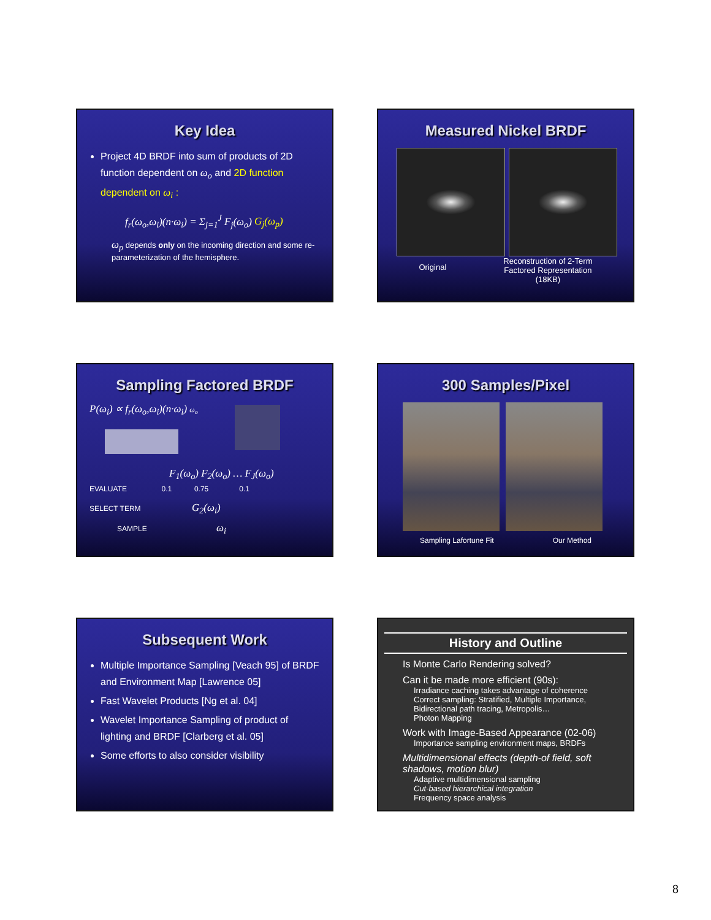Key Idea
Project 4D BRDF into sum of products of 2D function dependent on ω<sub>o</sub> and 2D function dependent on ω<sub>i</sub> :
f<sub>r</sub>(ω<sub>o</sub>,ω<sub>i</sub>)(n·ω<sub>i</sub>) = Σ<sub>j=1</sub><sup>J</sup> F<sub>j</sub>(ω<sub>o</sub>) G<sub>j</sub>(ω<sub>p</sub>)
ω<sub>p</sub> depends only on the incoming direction and some re-parameterization of the hemisphere.
Measured Nickel BRDF
Original
Reconstruction of 2-Term
Factored Representation
(18KB)
Sampling Factored BRDF
P(ω<sub>i</sub>) ∝ f<sub>r</sub>(ω<sub>o</sub>,ω<sub>i</sub>)(n·ω<sub>i</sub>) ω<sub>o</sub>
F<sub>1</sub>(ω<sub>o</sub>) F<sub>2</sub>(ω<sub>o</sub>) … F<sub>J</sub>(ω<sub>o</sub>)
EVALUATE 0.1 0.75 0.1
SELECT TERM G<sub>2</sub>(ω<sub>i</sub>)
SAMPLE ω<sub>i</sub>
300 Samples/Pixel
Sampling Lafortune Fit Our Method
Subsequent Work
Multiple Importance Sampling [Veach 95] of BRDF and Environment Map [Lawrence 05]
Fast Wavelet Products [Ng et al. 04]
Wavelet Importance Sampling of product of lighting and BRDF [Clarberg et al. 05]
Some efforts to also consider visibility
History and Outline
Is Monte Carlo Rendering solved?
Can it be made more efficient (90s):
Irradiance caching takes advantage of coherence
Correct sampling: Stratified, Multiple Importance, Bidirectional path tracing, Metropolis…
Photon Mapping
Work with Image-Based Appearance (02-06)
Importance sampling environment maps, BRDFs
Multidimensional effects (depth-of field, soft shadows, motion blur)
Adaptive multidimensional sampling
Cut-based hierarchical integration
Frequency space analysis
8